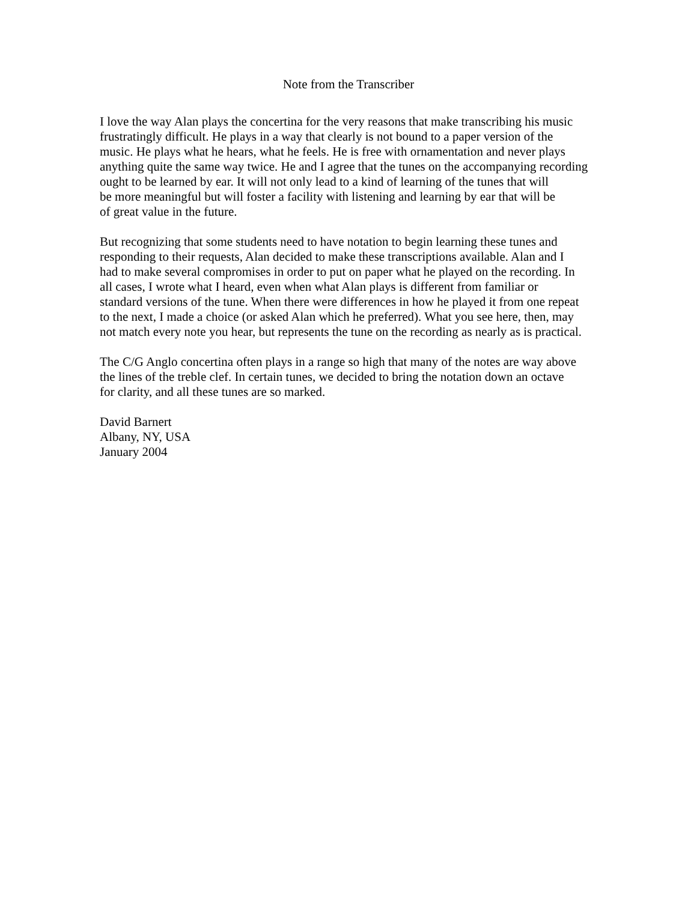Note from the Transcriber
I love the way Alan plays the concertina for the very reasons that make transcribing his music
frustratingly difficult. He plays in a way that clearly is not bound to a paper version of the
music. He plays what he hears, what he feels. He is free with ornamentation and never plays
anything quite the same way twice. He and I agree that the tunes on the accompanying recording
ought to be learned by ear. It will not only lead to a kind of learning of the tunes that will
be more meaningful but will foster a facility with listening and learning by ear that will be
of great value in the future.
But recognizing that some students need to have notation to begin learning these tunes and
responding to their requests, Alan decided to make these transcriptions available. Alan and I
had to make several compromises in order to put on paper what he played on the recording. In
all cases, I wrote what I heard, even when what Alan plays is different from familiar or
standard versions of the tune. When there were differences in how he played it from one repeat
to the next, I made a choice (or asked Alan which he preferred). What you see here, then, may
not match every note you hear, but represents the tune on the recording as nearly as is practical.
The C/G Anglo concertina often plays in a range so high that many of the notes are way above
the lines of the treble clef. In certain tunes, we decided to bring the notation down an octave
for clarity, and all these tunes are so marked.
David Barnert
Albany, NY, USA
January 2004